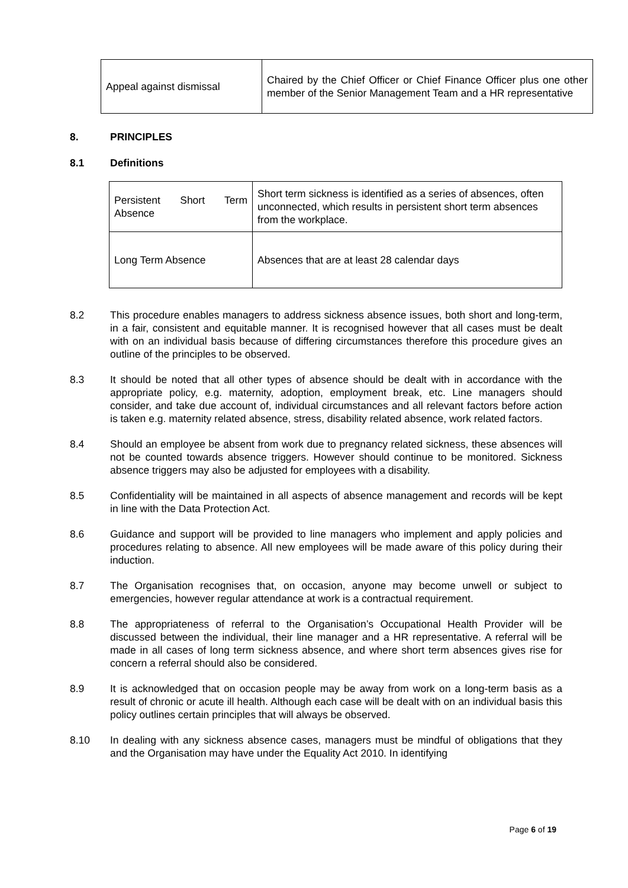| Appeal against dismissal | Chaired by the Chief Officer or Chief Finance Officer plus one other member of the Senior Management Team and a HR representative |
8. PRINCIPLES
8.1 Definitions
| Persistent Short Term Absence | Short term sickness is identified as a series of absences, often unconnected, which results in persistent short term absences from the workplace. |
| Long Term Absence | Absences that are at least 28 calendar days |
8.2 This procedure enables managers to address sickness absence issues, both short and long-term, in a fair, consistent and equitable manner. It is recognised however that all cases must be dealt with on an individual basis because of differing circumstances therefore this procedure gives an outline of the principles to be observed.
8.3 It should be noted that all other types of absence should be dealt with in accordance with the appropriate policy, e.g. maternity, adoption, employment break, etc. Line managers should consider, and take due account of, individual circumstances and all relevant factors before action is taken e.g. maternity related absence, stress, disability related absence, work related factors.
8.4 Should an employee be absent from work due to pregnancy related sickness, these absences will not be counted towards absence triggers. However should continue to be monitored. Sickness absence triggers may also be adjusted for employees with a disability.
8.5 Confidentiality will be maintained in all aspects of absence management and records will be kept in line with the Data Protection Act.
8.6 Guidance and support will be provided to line managers who implement and apply policies and procedures relating to absence. All new employees will be made aware of this policy during their induction.
8.7 The Organisation recognises that, on occasion, anyone may become unwell or subject to emergencies, however regular attendance at work is a contractual requirement.
8.8 The appropriateness of referral to the Organisation’s Occupational Health Provider will be discussed between the individual, their line manager and a HR representative. A referral will be made in all cases of long term sickness absence, and where short term absences gives rise for concern a referral should also be considered.
8.9 It is acknowledged that on occasion people may be away from work on a long-term basis as a result of chronic or acute ill health. Although each case will be dealt with on an individual basis this policy outlines certain principles that will always be observed.
8.10 In dealing with any sickness absence cases, managers must be mindful of obligations that they and the Organisation may have under the Equality Act 2010. In identifying
Page 6 of 19